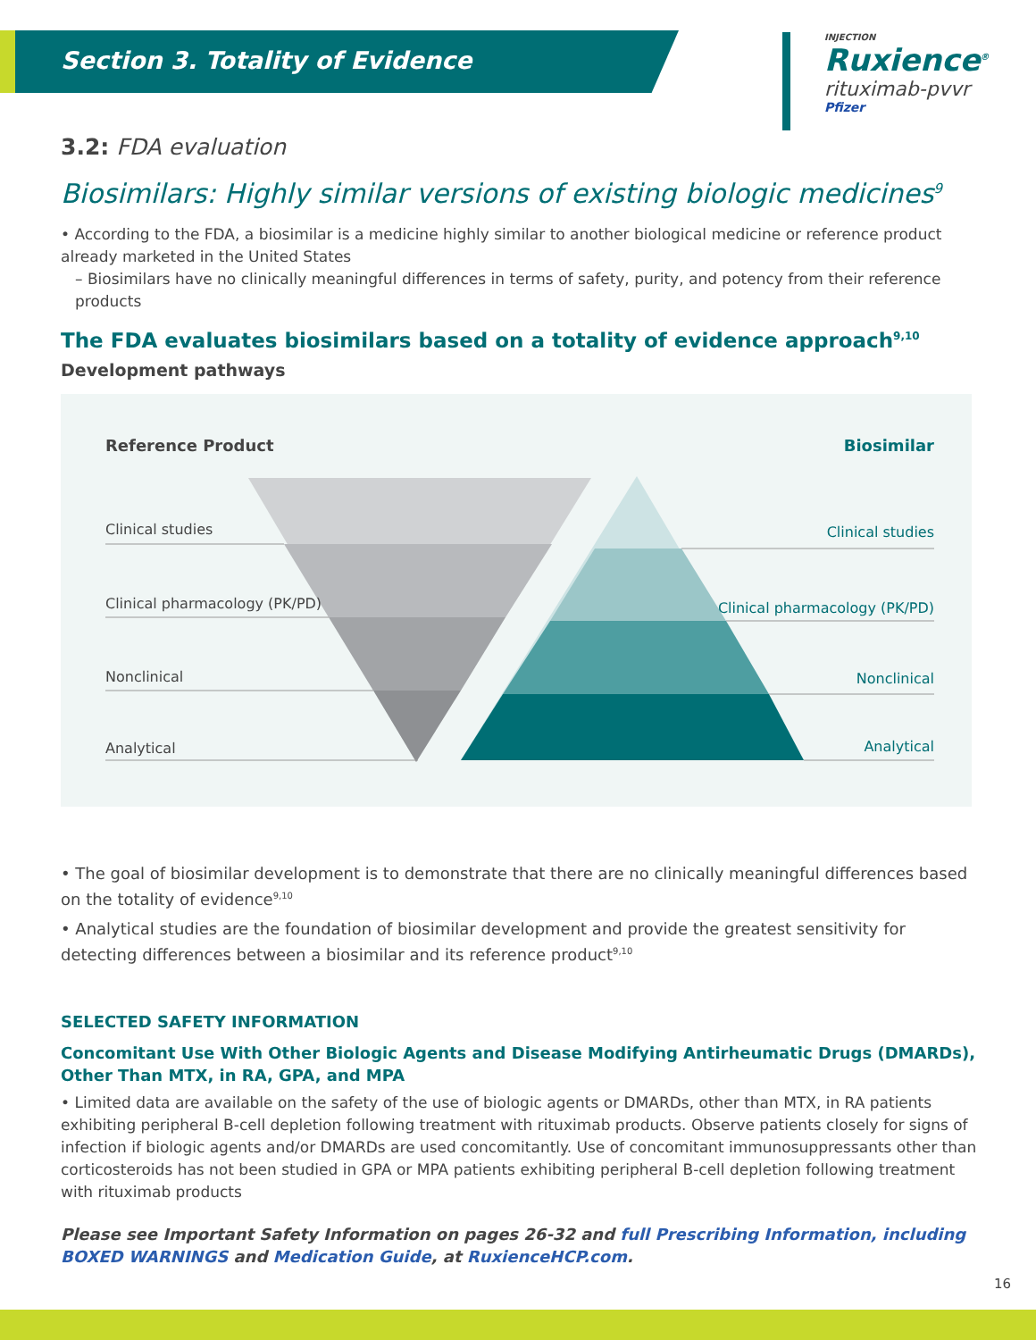Section 3. Totality of Evidence
INJECTION
Ruxience<sup>®</sup>
rituximab-pvvr
Pfizer
3.2: FDA evaluation
Biosimilars: Highly similar versions of existing biologic medicines<sup>9</sup>
• According to the FDA, a biosimilar is a medicine highly similar to another biological medicine or reference product already marketed in the United States
– Biosimilars have no clinically meaningful differences in terms of safety, purity, and potency from their reference products
The FDA evaluates biosimilars based on a totality of evidence approach<sup>9,10</sup>
Development pathways
Reference Product Biosimilar
Clinical studies Clinical studies
Clinical pharmacology (PK/PD) Clinical pharmacology (PK/PD)
Nonclinical Nonclinical
Analytical Analytical
• The goal of biosimilar development is to demonstrate that there are no clinically meaningful differences based on the totality of evidence<sup>9,10</sup>
• Analytical studies are the foundation of biosimilar development and provide the greatest sensitivity for detecting differences between a biosimilar and its reference product<sup>9,10</sup>
SELECTED SAFETY INFORMATION
Concomitant Use With Other Biologic Agents and Disease Modifying Antirheumatic Drugs (DMARDs), Other Than MTX, in RA, GPA, and MPA
• Limited data are available on the safety of the use of biologic agents or DMARDs, other than MTX, in RA patients exhibiting peripheral B-cell depletion following treatment with rituximab products. Observe patients closely for signs of infection if biologic agents and/or DMARDs are used concomitantly. Use of concomitant immunosuppressants other than corticosteroids has not been studied in GPA or MPA patients exhibiting peripheral B-cell depletion following treatment with rituximab products
Please see Important Safety Information on pages 26-32 and full Prescribing Information, including BOXED WARNINGS and Medication Guide, at RuxienceHCP.com.
16